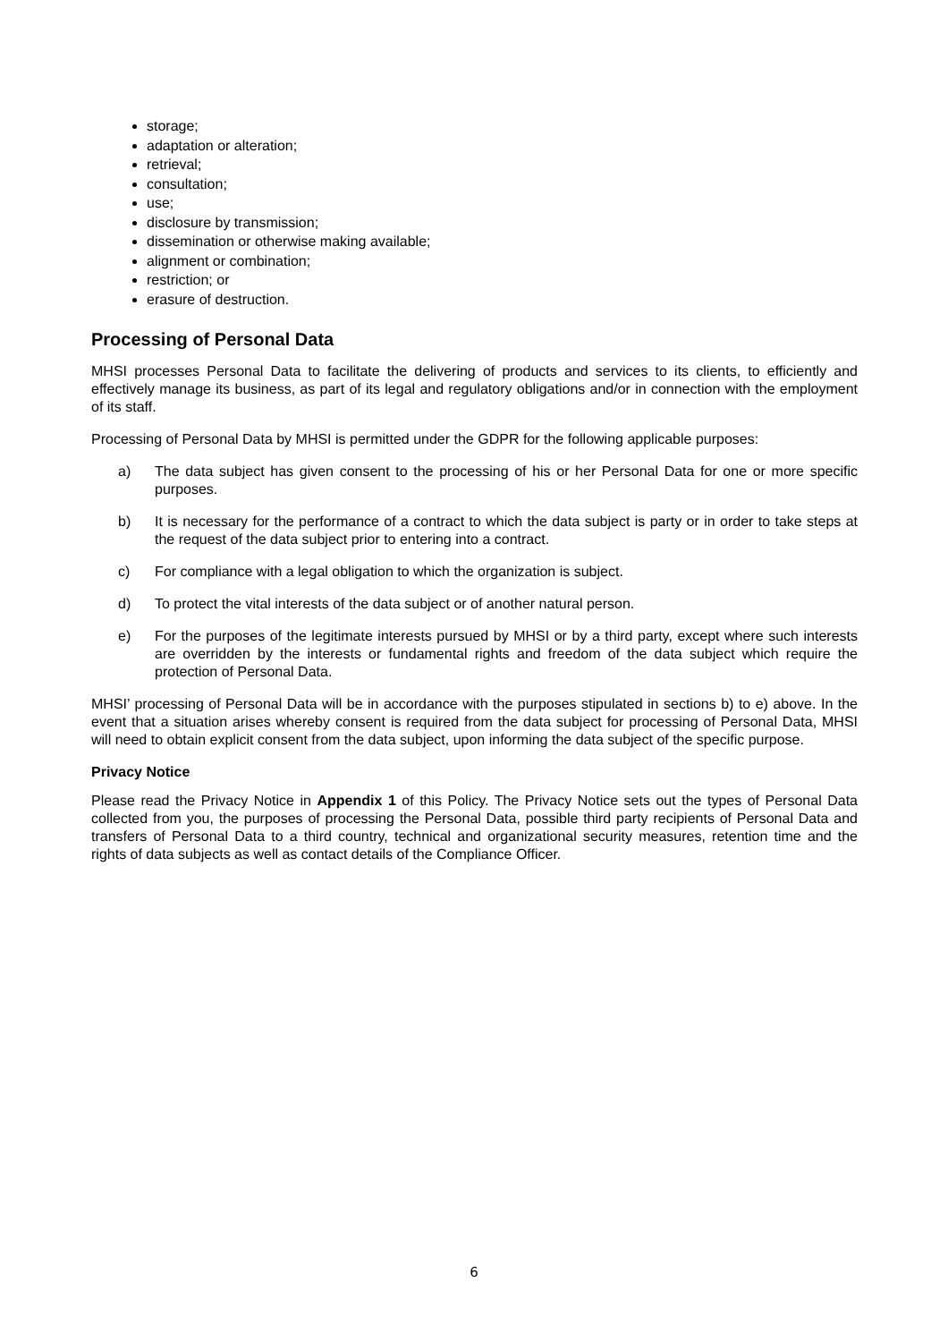storage;
adaptation or alteration;
retrieval;
consultation;
use;
disclosure by transmission;
dissemination or otherwise making available;
alignment or combination;
restriction; or
erasure of destruction.
Processing of Personal Data
MHSI processes Personal Data to facilitate the delivering of products and services to its clients, to efficiently and effectively manage its business, as part of its legal and regulatory obligations and/or in connection with the employment of its staff.
Processing of Personal Data by MHSI is permitted under the GDPR for the following applicable purposes:
a) The data subject has given consent to the processing of his or her Personal Data for one or more specific purposes.
b) It is necessary for the performance of a contract to which the data subject is party or in order to take steps at the request of the data subject prior to entering into a contract.
c) For compliance with a legal obligation to which the organization is subject.
d) To protect the vital interests of the data subject or of another natural person.
e) For the purposes of the legitimate interests pursued by MHSI or by a third party, except where such interests are overridden by the interests or fundamental rights and freedom of the data subject which require the protection of Personal Data.
MHSI’ processing of Personal Data will be in accordance with the purposes stipulated in sections b) to e) above. In the event that a situation arises whereby consent is required from the data subject for processing of Personal Data, MHSI will need to obtain explicit consent from the data subject, upon informing the data subject of the specific purpose.
Privacy Notice
Please read the Privacy Notice in Appendix 1 of this Policy. The Privacy Notice sets out the types of Personal Data collected from you, the purposes of processing the Personal Data, possible third party recipients of Personal Data and transfers of Personal Data to a third country, technical and organizational security measures, retention time and the rights of data subjects as well as contact details of the Compliance Officer.
6